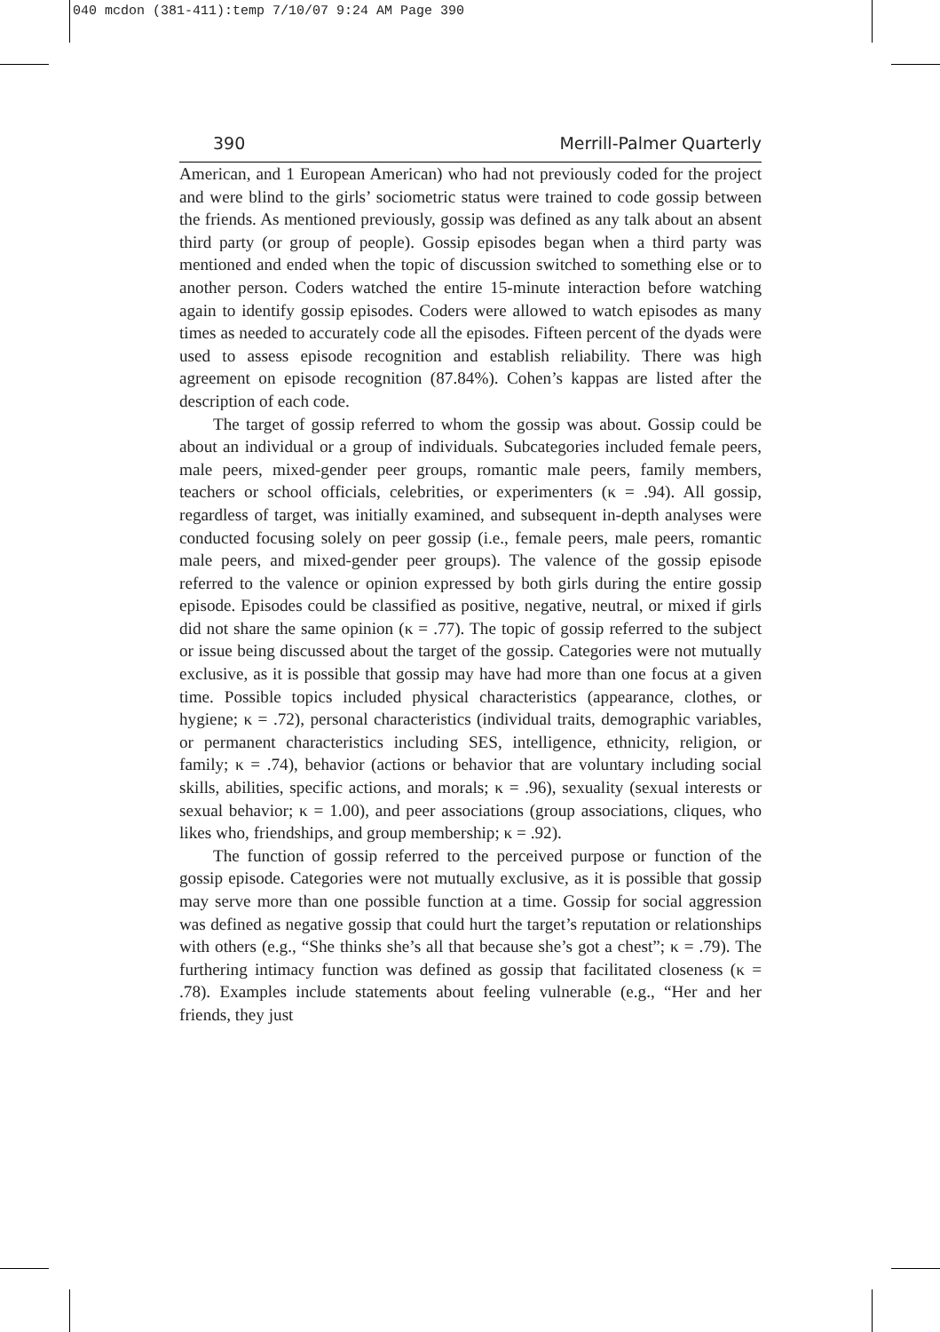040 mcdon (381-411):temp 7/10/07 9:24 AM Page 390
390 Merrill-Palmer Quarterly
American, and 1 European American) who had not previously coded for the project and were blind to the girls’ sociometric status were trained to code gossip between the friends. As mentioned previously, gossip was defined as any talk about an absent third party (or group of people). Gossip episodes began when a third party was mentioned and ended when the topic of discussion switched to something else or to another person. Coders watched the entire 15-minute interaction before watching again to identify gossip episodes. Coders were allowed to watch episodes as many times as needed to accurately code all the episodes. Fifteen percent of the dyads were used to assess episode recognition and establish reliability. There was high agreement on episode recognition (87.84%). Cohen’s kappas are listed after the description of each code.
The target of gossip referred to whom the gossip was about. Gossip could be about an individual or a group of individuals. Subcategories included female peers, male peers, mixed-gender peer groups, romantic male peers, family members, teachers or school officials, celebrities, or experimenters (κ = .94). All gossip, regardless of target, was initially examined, and subsequent in-depth analyses were conducted focusing solely on peer gossip (i.e., female peers, male peers, romantic male peers, and mixed-gender peer groups). The valence of the gossip episode referred to the valence or opinion expressed by both girls during the entire gossip episode. Episodes could be classified as positive, negative, neutral, or mixed if girls did not share the same opinion (κ = .77). The topic of gossip referred to the subject or issue being discussed about the target of the gossip. Categories were not mutually exclusive, as it is possible that gossip may have had more than one focus at a given time. Possible topics included physical characteristics (appearance, clothes, or hygiene; κ = .72), personal characteristics (individual traits, demographic variables, or permanent characteristics including SES, intelligence, ethnicity, religion, or family; κ = .74), behavior (actions or behavior that are voluntary including social skills, abilities, specific actions, and morals; κ = .96), sexuality (sexual interests or sexual behavior; κ = 1.00), and peer associations (group associations, cliques, who likes who, friendships, and group membership; κ = .92).
The function of gossip referred to the perceived purpose or function of the gossip episode. Categories were not mutually exclusive, as it is possible that gossip may serve more than one possible function at a time. Gossip for social aggression was defined as negative gossip that could hurt the target’s reputation or relationships with others (e.g., “She thinks she’s all that because she’s got a chest”; κ = .79). The furthering intimacy function was defined as gossip that facilitated closeness (κ = .78). Examples include statements about feeling vulnerable (e.g., “Her and her friends, they just